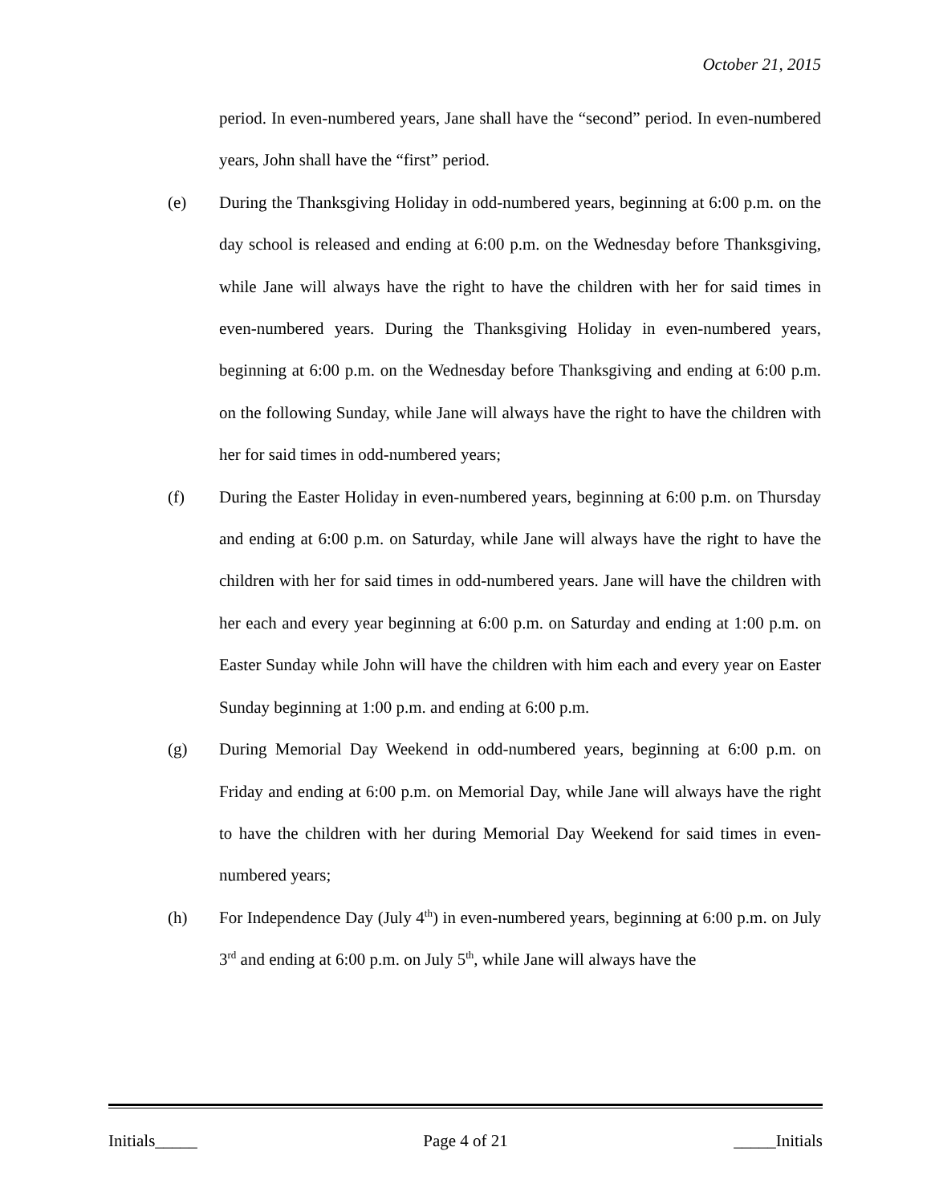October 21, 2015
period. In even-numbered years, Jane shall have the “second” period. In even-numbered years, John shall have the “first” period.
(e) During the Thanksgiving Holiday in odd-numbered years, beginning at 6:00 p.m. on the day school is released and ending at 6:00 p.m. on the Wednesday before Thanksgiving, while Jane will always have the right to have the children with her for said times in even-numbered years. During the Thanksgiving Holiday in even-numbered years, beginning at 6:00 p.m. on the Wednesday before Thanksgiving and ending at 6:00 p.m. on the following Sunday, while Jane will always have the right to have the children with her for said times in odd-numbered years;
(f) During the Easter Holiday in even-numbered years, beginning at 6:00 p.m. on Thursday and ending at 6:00 p.m. on Saturday, while Jane will always have the right to have the children with her for said times in odd-numbered years. Jane will have the children with her each and every year beginning at 6:00 p.m. on Saturday and ending at 1:00 p.m. on Easter Sunday while John will have the children with him each and every year on Easter Sunday beginning at 1:00 p.m. and ending at 6:00 p.m.
(g) During Memorial Day Weekend in odd-numbered years, beginning at 6:00 p.m. on Friday and ending at 6:00 p.m. on Memorial Day, while Jane will always have the right to have the children with her during Memorial Day Weekend for said times in even-numbered years;
(h) For Independence Day (July 4<sup>th</sup>) in even-numbered years, beginning at 6:00 p.m. on July 3<sup>rd</sup> and ending at 6:00 p.m. on July 5<sup>th</sup>, while Jane will always have the
Initials_____ Page 4 of 21 _____Initials